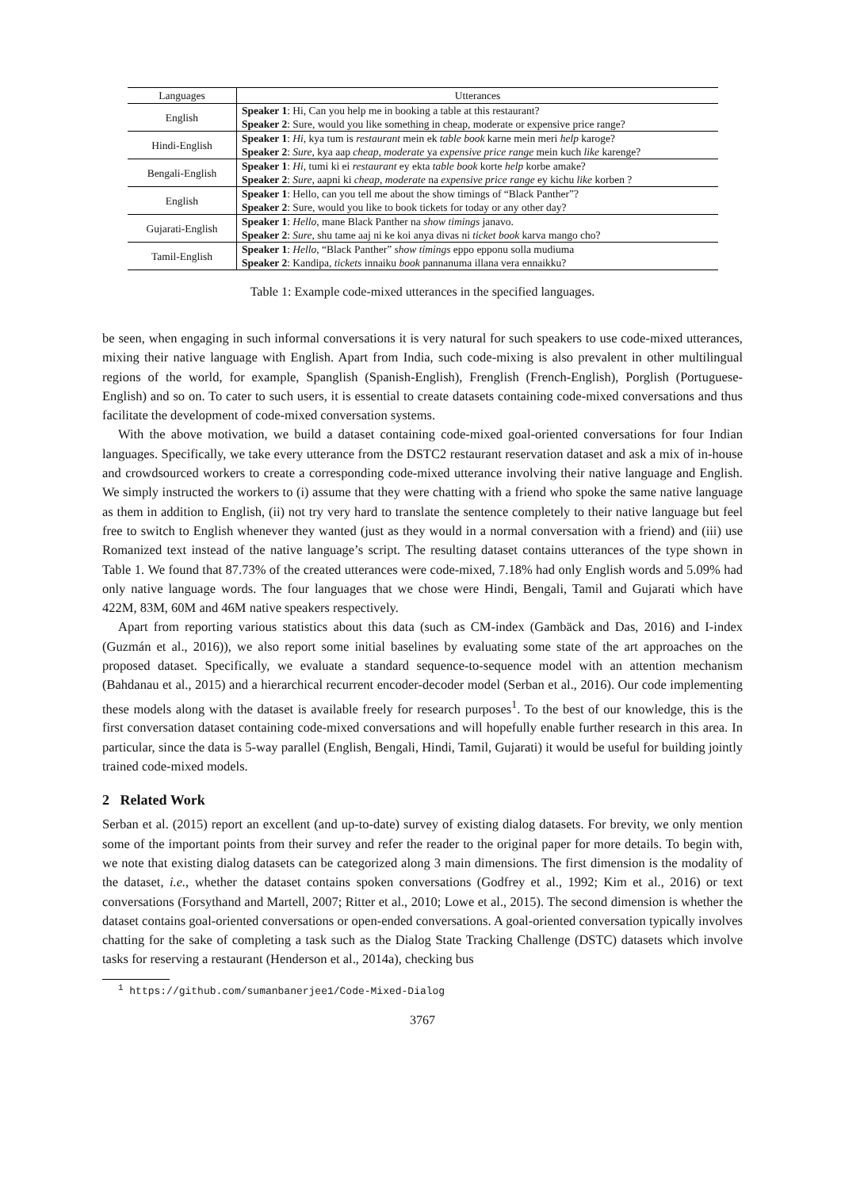| Languages | Utterances |
| --- | --- |
| English | Speaker 1 : Hi, Can you help me in booking a table at this restaurant? |
| | Speaker 2 : Sure, would you like something in cheap, moderate or expensive price range? |
| Hindi-English | Speaker 1 : Hi , kya tum is restaurant mein ek table book karne mein meri help karoge? |
| | Speaker 2 : Sure , kya aap cheap , moderate ya expensive price range mein kuch like karenge? |
| Bengali-English | Speaker 1 : Hi , tumi ki ei restaurant ey ekta table book korte help korbe amake? |
| | Speaker 2 : Sure , aapni ki cheap, moderate na expensive price range ey kichu like korben ? |
| English | Speaker 1 : Hello, can you tell me about the show timings of “Black Panther”? |
| | Speaker 2 : Sure, would you like to book tickets for today or any other day? |
| Gujarati-English | Speaker 1 : Hello , mane Black Panther na show timings janavo. |
| | Speaker 2 : Sure , shu tame aaj ni ke koi anya divas ni ticket book karva mango cho? |
| Tamil-English | Speaker 1 : Hello , “Black Panther” show timings eppo epponu solla mudiuma |
| | Speaker 2 : Kandipa, tickets innaiku book pannanuma illana vera ennaikku? |
Table 1: Example code-mixed utterances in the specified languages.
be seen, when engaging in such informal conversations it is very natural for such speakers to use code-mixed utterances, mixing their native language with English. Apart from India, such code-mixing is also prevalent in other multilingual regions of the world, for example, Spanglish (Spanish-English), Frenglish (French-English), Porglish (Portuguese-English) and so on. To cater to such users, it is essential to create datasets containing code-mixed conversations and thus facilitate the development of code-mixed conversation systems.
With the above motivation, we build a dataset containing code-mixed goal-oriented conversations for four Indian languages. Specifically, we take every utterance from the DSTC2 restaurant reservation dataset and ask a mix of in-house and crowdsourced workers to create a corresponding code-mixed utterance involving their native language and English. We simply instructed the workers to (i) assume that they were chatting with a friend who spoke the same native language as them in addition to English, (ii) not try very hard to translate the sentence completely to their native language but feel free to switch to English whenever they wanted (just as they would in a normal conversation with a friend) and (iii) use Romanized text instead of the native language’s script. The resulting dataset contains utterances of the type shown in Table 1. We found that 87.73% of the created utterances were code-mixed, 7.18% had only English words and 5.09% had only native language words. The four languages that we chose were Hindi, Bengali, Tamil and Gujarati which have 422M, 83M, 60M and 46M native speakers respectively.
Apart from reporting various statistics about this data (such as CM-index (Gambäck and Das, 2016) and I-index (Guzmán et al., 2016)), we also report some initial baselines by evaluating some state of the art approaches on the proposed dataset. Specifically, we evaluate a standard sequence-to-sequence model with an attention mechanism (Bahdanau et al., 2015) and a hierarchical recurrent encoder-decoder model (Serban et al., 2016). Our code implementing these models along with the dataset is available freely for research purposes<sup>1</sup>. To the best of our knowledge, this is the first conversation dataset containing code-mixed conversations and will hopefully enable further research in this area. In particular, since the data is 5-way parallel (English, Bengali, Hindi, Tamil, Gujarati) it would be useful for building jointly trained code-mixed models.
2 Related Work
Serban et al. (2015) report an excellent (and up-to-date) survey of existing dialog datasets. For brevity, we only mention some of the important points from their survey and refer the reader to the original paper for more details. To begin with, we note that existing dialog datasets can be categorized along 3 main dimensions. The first dimension is the modality of the dataset, i.e., whether the dataset contains spoken conversations (Godfrey et al., 1992; Kim et al., 2016) or text conversations (Forsythand and Martell, 2007; Ritter et al., 2010; Lowe et al., 2015). The second dimension is whether the dataset contains goal-oriented conversations or open-ended conversations. A goal-oriented conversation typically involves chatting for the sake of completing a task such as the Dialog State Tracking Challenge (DSTC) datasets which involve tasks for reserving a restaurant (Henderson et al., 2014a), checking bus
<sup>1</sup> https://github.com/sumanbanerjee1/Code-Mixed-Dialog
3767